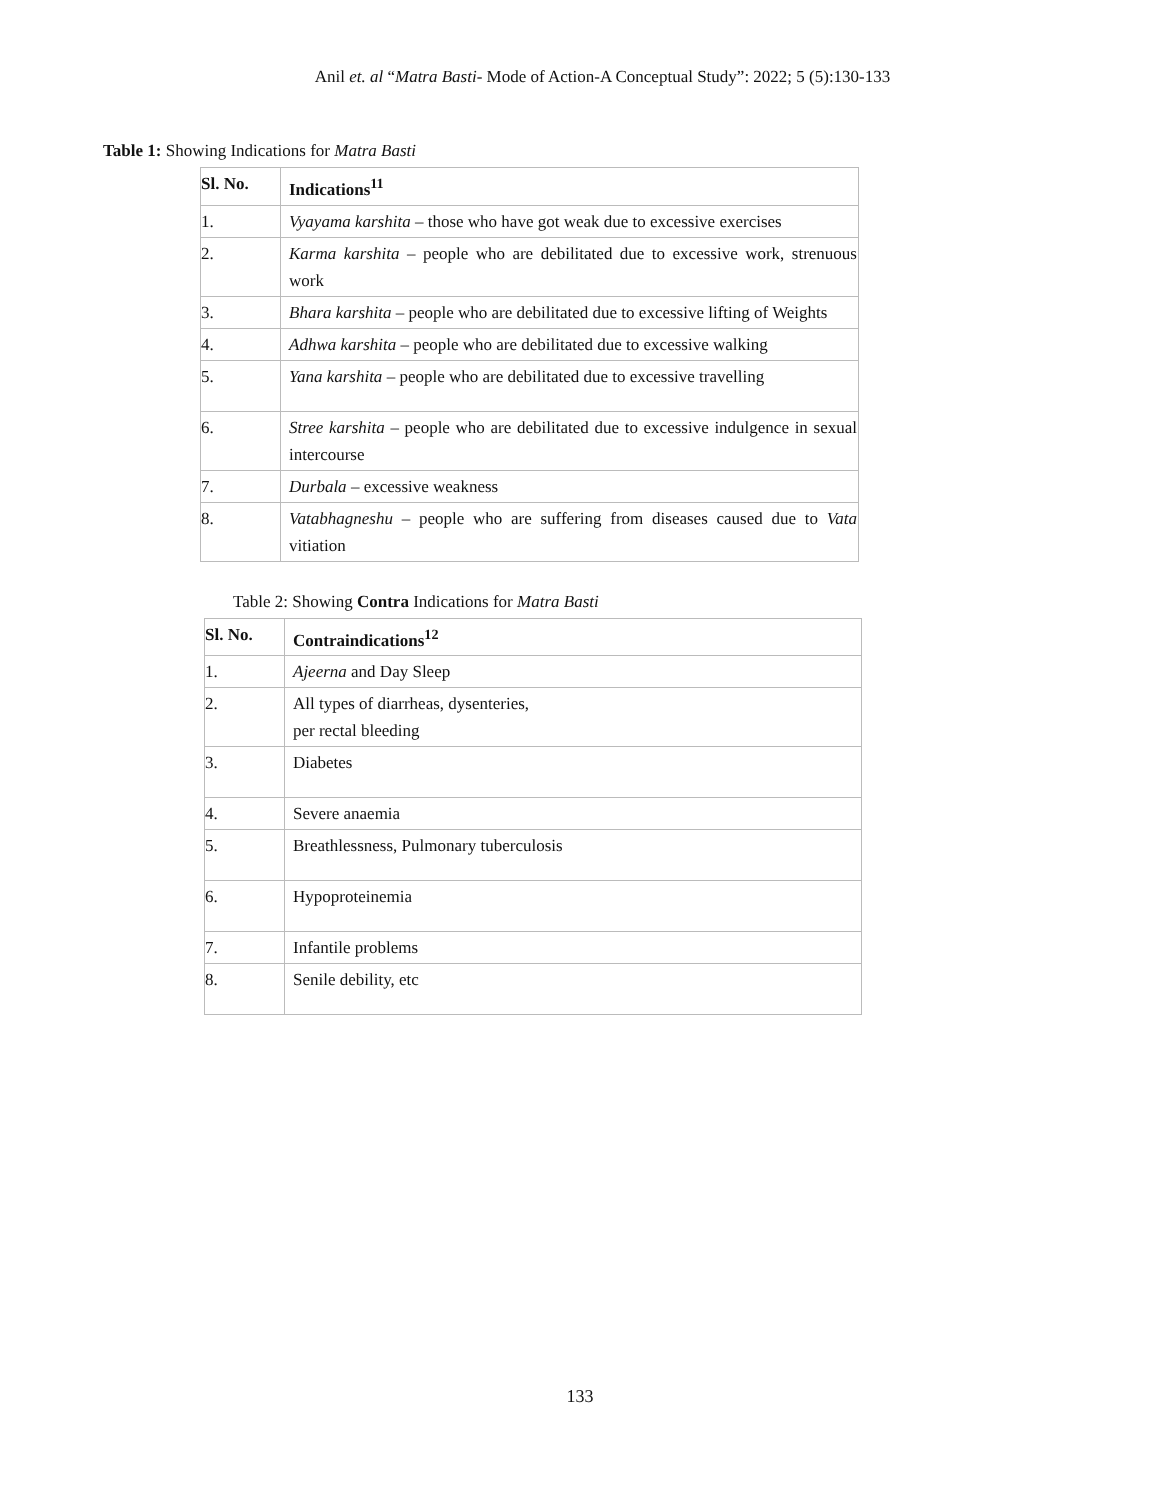Anil et. al “Matra Basti- Mode of Action-A Conceptual Study”: 2022; 5 (5):130-133
Table 1: Showing Indications for Matra Basti
| Sl. No. | Indications<sup>11</sup> |
| --- | --- |
| 1. | Vyayama karshita – those who have got weak due to excessive exercises |
| 2. | Karma karshita – people who are debilitated due to excessive work, strenuous work |
| 3. | Bhara karshita – people who are debilitated due to excessive lifting of Weights |
| 4. | Adhwa karshita – people who are debilitated due to excessive walking |
| 5. | Yana karshita – people who are debilitated due to excessive travelling |
| 6. | Stree karshita – people who are debilitated due to excessive indulgence in sexual intercourse |
| 7. | Durbala – excessive weakness |
| 8. | Vatabhagneshu – people who are suffering from diseases caused due to Vata vitiation |
Table 2: Showing Contra Indications for Matra Basti
| Sl. No. | Contraindications<sup>12</sup> |
| --- | --- |
| 1. | Ajeerna and Day Sleep |
| 2. | All types of diarrheas, dysenteries, per rectal bleeding |
| 3. | Diabetes |
| 4. | Severe anaemia |
| 5. | Breathlessness, Pulmonary tuberculosis |
| 6. | Hypoproteinemia |
| 7. | Infantile problems |
| 8. | Senile debility, etc |
133